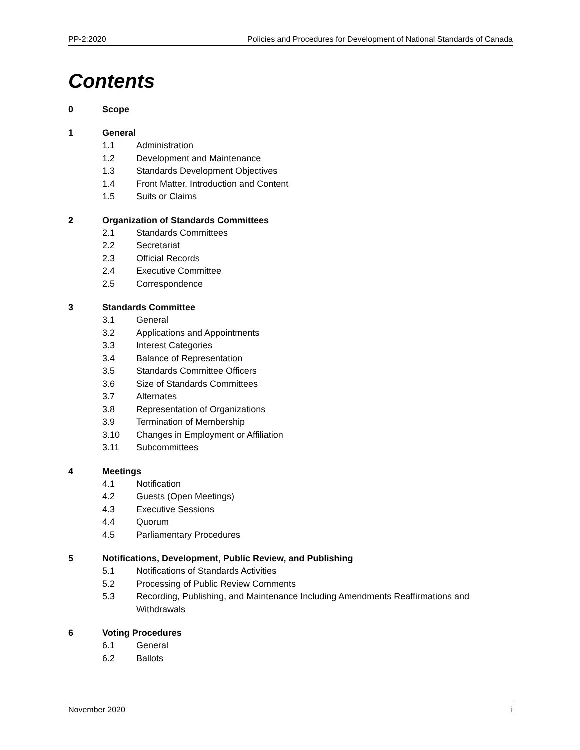PP-2:2020 Policies and Procedures for Development of National Standards of Canada
Contents
0 Scope
1 General
1.1 Administration
1.2 Development and Maintenance
1.3 Standards Development Objectives
1.4 Front Matter, Introduction and Content
1.5 Suits or Claims
2 Organization of Standards Committees
2.1 Standards Committees
2.2 Secretariat
2.3 Official Records
2.4 Executive Committee
2.5 Correspondence
3 Standards Committee
3.1 General
3.2 Applications and Appointments
3.3 Interest Categories
3.4 Balance of Representation
3.5 Standards Committee Officers
3.6 Size of Standards Committees
3.7 Alternates
3.8 Representation of Organizations
3.9 Termination of Membership
3.10 Changes in Employment or Affiliation
3.11 Subcommittees
4 Meetings
4.1 Notification
4.2 Guests (Open Meetings)
4.3 Executive Sessions
4.4 Quorum
4.5 Parliamentary Procedures
5 Notifications, Development, Public Review, and Publishing
5.1 Notifications of Standards Activities
5.2 Processing of Public Review Comments
5.3 Recording, Publishing, and Maintenance Including Amendments Reaffirmations and Withdrawals
6 Voting Procedures
6.1 General
6.2 Ballots
November 2020 i